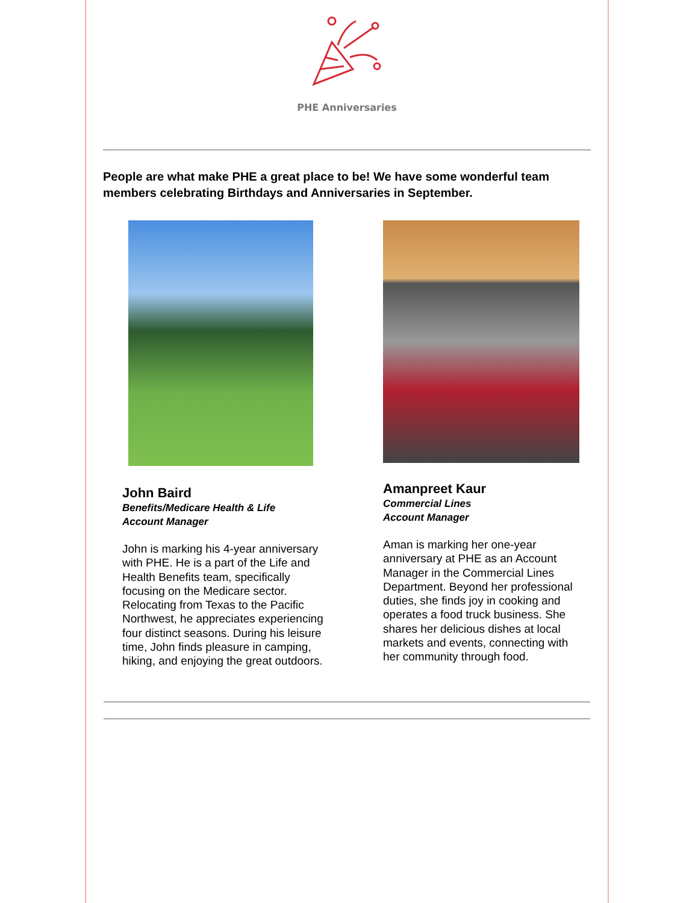PHE Anniversaries
People are what make PHE a great place to be! We have some wonderful team members celebrating Birthdays and Anniversaries in September.
John Baird
Benefits/Medicare Health & Life
Account Manager
John is marking his 4-year anniversary with PHE. He is a part of the Life and Health Benefits team, specifically focusing on the Medicare sector. Relocating from Texas to the Pacific Northwest, he appreciates experiencing four distinct seasons. During his leisure time, John finds pleasure in camping, hiking, and enjoying the great outdoors.
Amanpreet Kaur
Commercial Lines
Account Manager
Aman is marking her one-year anniversary at PHE as an Account Manager in the Commercial Lines Department. Beyond her professional duties, she finds joy in cooking and operates a food truck business. She shares her delicious dishes at local markets and events, connecting with her community through food.